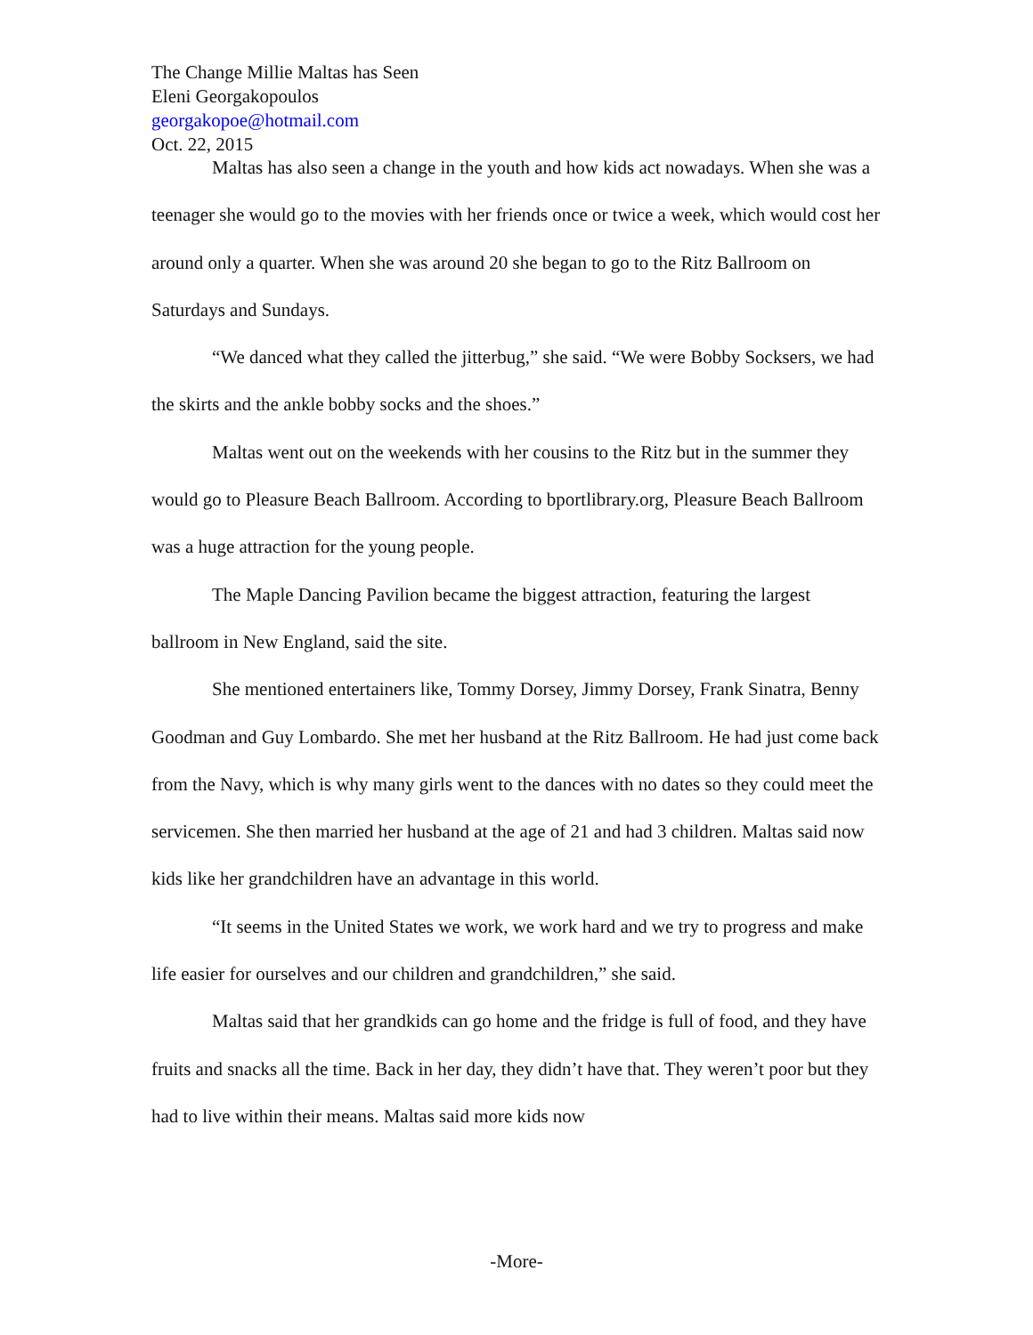The Change Millie Maltas has Seen
Eleni Georgakopoulos
georgakopoe@hotmail.com
Oct. 22, 2015
Maltas has also seen a change in the youth and how kids act nowadays. When she was a teenager she would go to the movies with her friends once or twice a week, which would cost her around only a quarter. When she was around 20 she began to go to the Ritz Ballroom on Saturdays and Sundays.
“We danced what they called the jitterbug,” she said. “We were Bobby Socksers, we had the skirts and the ankle bobby socks and the shoes.”
Maltas went out on the weekends with her cousins to the Ritz but in the summer they would go to Pleasure Beach Ballroom. According to bportlibrary.org, Pleasure Beach Ballroom was a huge attraction for the young people.
The Maple Dancing Pavilion became the biggest attraction, featuring the largest ballroom in New England, said the site.
She mentioned entertainers like, Tommy Dorsey, Jimmy Dorsey, Frank Sinatra, Benny Goodman and Guy Lombardo. She met her husband at the Ritz Ballroom. He had just come back from the Navy, which is why many girls went to the dances with no dates so they could meet the servicemen. She then married her husband at the age of 21 and had 3 children. Maltas said now kids like her grandchildren have an advantage in this world.
“It seems in the United States we work, we work hard and we try to progress and make life easier for ourselves and our children and grandchildren,” she said.
Maltas said that her grandkids can go home and the fridge is full of food, and they have fruits and snacks all the time. Back in her day, they didn’t have that. They weren’t poor but they had to live within their means. Maltas said more kids now
-More-